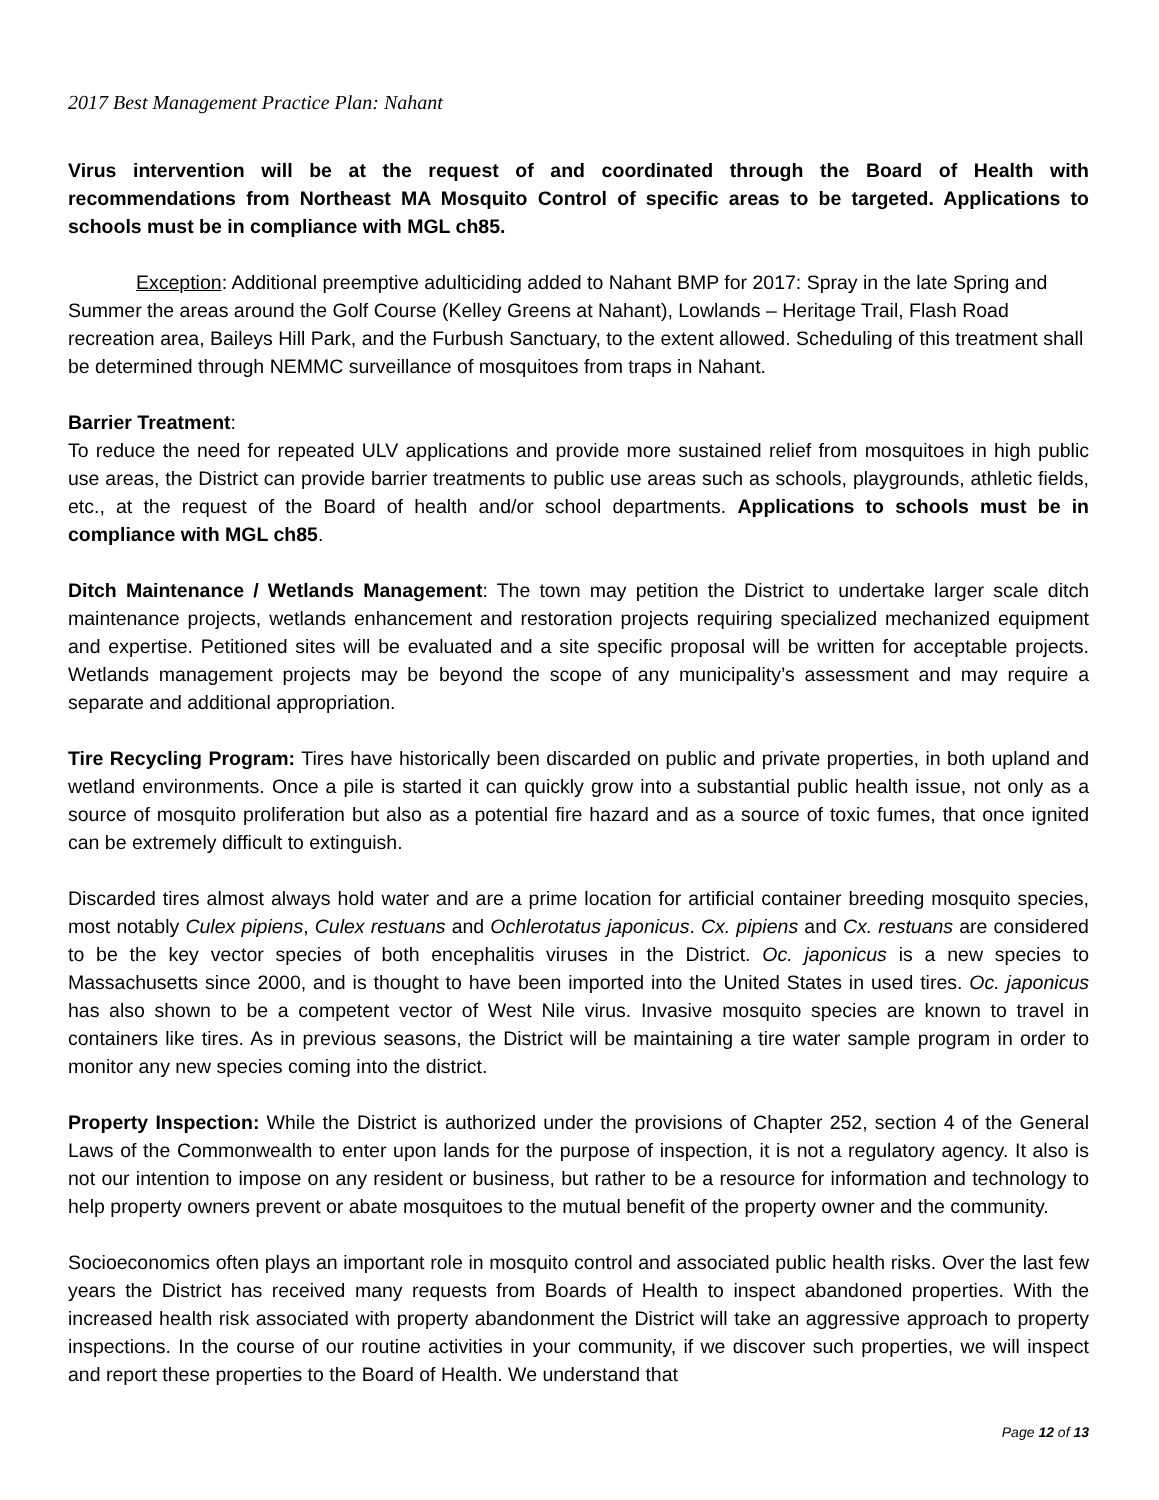2017 Best Management Practice Plan: Nahant
Virus intervention will be at the request of and coordinated through the Board of Health with recommendations from Northeast MA Mosquito Control of specific areas to be targeted. Applications to schools must be in compliance with MGL ch85.
Exception: Additional preemptive adulticiding added to Nahant BMP for 2017: Spray in the late Spring and Summer the areas around the Golf Course (Kelley Greens at Nahant), Lowlands – Heritage Trail, Flash Road recreation area, Baileys Hill Park, and the Furbush Sanctuary, to the extent allowed. Scheduling of this treatment shall be determined through NEMMC surveillance of mosquitoes from traps in Nahant.
Barrier Treatment:
To reduce the need for repeated ULV applications and provide more sustained relief from mosquitoes in high public use areas, the District can provide barrier treatments to public use areas such as schools, playgrounds, athletic fields, etc., at the request of the Board of health and/or school departments. Applications to schools must be in compliance with MGL ch85.
Ditch Maintenance / Wetlands Management: The town may petition the District to undertake larger scale ditch maintenance projects, wetlands enhancement and restoration projects requiring specialized mechanized equipment and expertise. Petitioned sites will be evaluated and a site specific proposal will be written for acceptable projects. Wetlands management projects may be beyond the scope of any municipality’s assessment and may require a separate and additional appropriation.
Tire Recycling Program: Tires have historically been discarded on public and private properties, in both upland and wetland environments. Once a pile is started it can quickly grow into a substantial public health issue, not only as a source of mosquito proliferation but also as a potential fire hazard and as a source of toxic fumes, that once ignited can be extremely difficult to extinguish.
Discarded tires almost always hold water and are a prime location for artificial container breeding mosquito species, most notably Culex pipiens, Culex restuans and Ochlerotatus japonicus. Cx. pipiens and Cx. restuans are considered to be the key vector species of both encephalitis viruses in the District. Oc. japonicus is a new species to Massachusetts since 2000, and is thought to have been imported into the United States in used tires. Oc. japonicus has also shown to be a competent vector of West Nile virus. Invasive mosquito species are known to travel in containers like tires. As in previous seasons, the District will be maintaining a tire water sample program in order to monitor any new species coming into the district.
Property Inspection: While the District is authorized under the provisions of Chapter 252, section 4 of the General Laws of the Commonwealth to enter upon lands for the purpose of inspection, it is not a regulatory agency. It also is not our intention to impose on any resident or business, but rather to be a resource for information and technology to help property owners prevent or abate mosquitoes to the mutual benefit of the property owner and the community.
Socioeconomics often plays an important role in mosquito control and associated public health risks. Over the last few years the District has received many requests from Boards of Health to inspect abandoned properties. With the increased health risk associated with property abandonment the District will take an aggressive approach to property inspections. In the course of our routine activities in your community, if we discover such properties, we will inspect and report these properties to the Board of Health. We understand that
Page 12 of 13